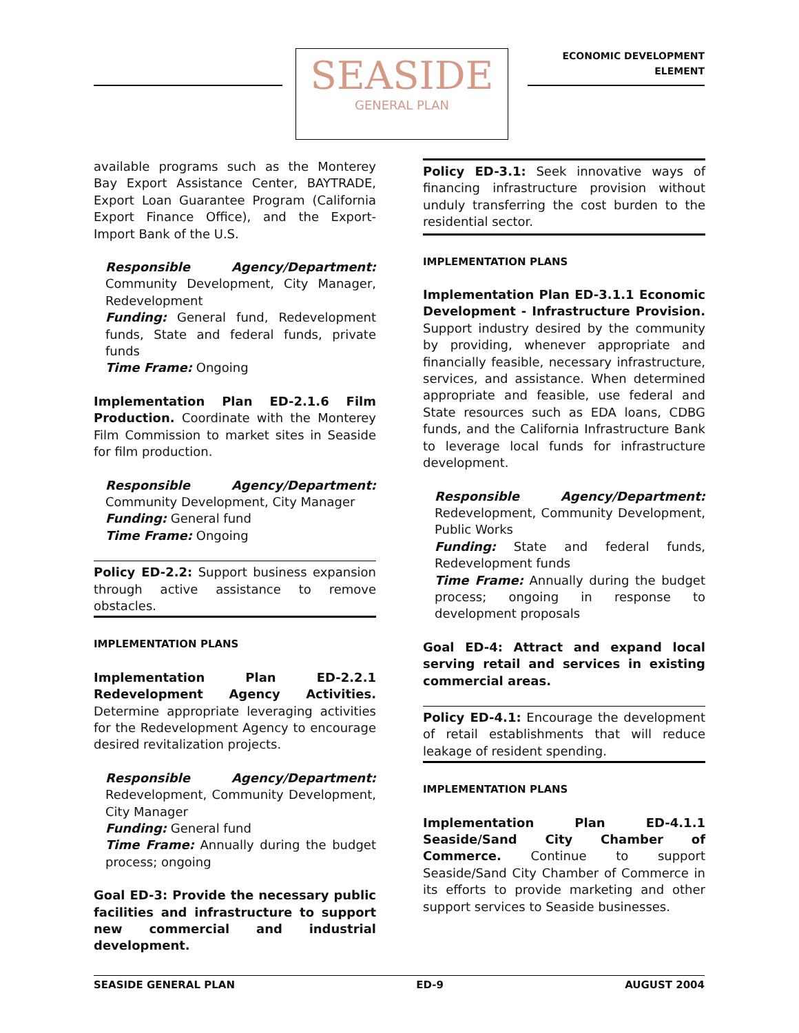SEASIDE
GENERAL PLAN
ECONOMIC DEVELOPMENT
ELEMENT
available programs such as the Monterey Bay Export Assistance Center, BAYTRADE, Export Loan Guarantee Program (California Export Finance Office), and the Export-Import Bank of the U.S.
Responsible Agency/Department: Community Development, City Manager, Redevelopment
Funding: General fund, Redevelopment funds, State and federal funds, private funds
Time Frame: Ongoing
Implementation Plan ED-2.1.6 Film Production. Coordinate with the Monterey Film Commission to market sites in Seaside for film production.
Responsible Agency/Department: Community Development, City Manager
Funding: General fund
Time Frame: Ongoing
Policy ED-2.2: Support business expansion through active assistance to remove obstacles.
IMPLEMENTATION PLANS
Implementation Plan ED-2.2.1 Redevelopment Agency Activities. Determine appropriate leveraging activities for the Redevelopment Agency to encourage desired revitalization projects.
Responsible Agency/Department: Redevelopment, Community Development, City Manager
Funding: General fund
Time Frame: Annually during the budget process; ongoing
Goal ED-3: Provide the necessary public facilities and infrastructure to support new commercial and industrial development.
Policy ED-3.1: Seek innovative ways of financing infrastructure provision without unduly transferring the cost burden to the residential sector.
IMPLEMENTATION PLANS
Implementation Plan ED-3.1.1 Economic Development - Infrastructure Provision. Support industry desired by the community by providing, whenever appropriate and financially feasible, necessary infrastructure, services, and assistance. When determined appropriate and feasible, use federal and State resources such as EDA loans, CDBG funds, and the California Infrastructure Bank to leverage local funds for infrastructure development.
Responsible Agency/Department: Redevelopment, Community Development, Public Works
Funding: State and federal funds, Redevelopment funds
Time Frame: Annually during the budget process; ongoing in response to development proposals
Goal ED-4: Attract and expand local serving retail and services in existing commercial areas.
Policy ED-4.1: Encourage the development of retail establishments that will reduce leakage of resident spending.
IMPLEMENTATION PLANS
Implementation Plan ED-4.1.1 Seaside/Sand City Chamber of Commerce. Continue to support Seaside/Sand City Chamber of Commerce in its efforts to provide marketing and other support services to Seaside businesses.
SEASIDE GENERAL PLAN ED-9 AUGUST 2004